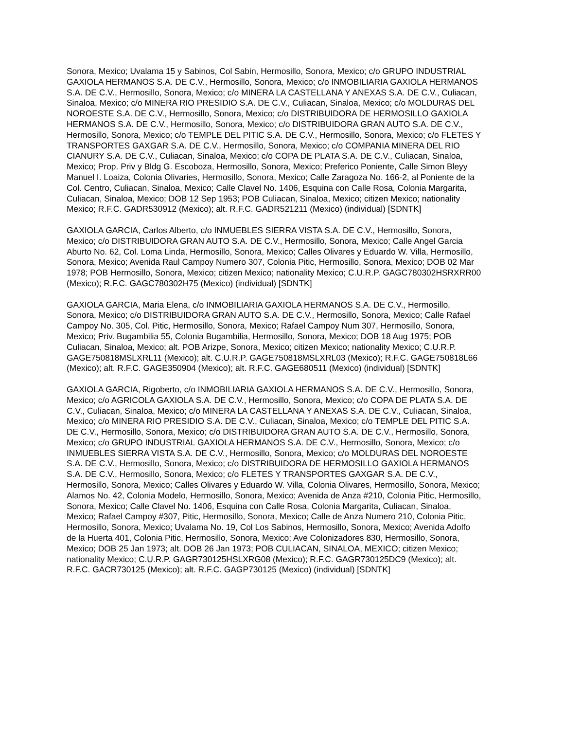Sonora, Mexico; Uvalama 15 y Sabinos, Col Sabin, Hermosillo, Sonora, Mexico; c/o GRUPO INDUSTRIAL GAXIOLA HERMANOS S.A. DE C.V., Hermosillo, Sonora, Mexico; c/o INMOBILIARIA GAXIOLA HERMANOS S.A. DE C.V., Hermosillo, Sonora, Mexico; c/o MINERA LA CASTELLANA Y ANEXAS S.A. DE C.V., Culiacan, Sinaloa, Mexico; c/o MINERA RIO PRESIDIO S.A. DE C.V., Culiacan, Sinaloa, Mexico; c/o MOLDURAS DEL NOROESTE S.A. DE C.V., Hermosillo, Sonora, Mexico; c/o DISTRIBUIDORA DE HERMOSILLO GAXIOLA HERMANOS S.A. DE C.V., Hermosillo, Sonora, Mexico; c/o DISTRIBUIDORA GRAN AUTO S.A. DE C.V., Hermosillo, Sonora, Mexico; c/o TEMPLE DEL PITIC S.A. DE C.V., Hermosillo, Sonora, Mexico; c/o FLETES Y TRANSPORTES GAXGAR S.A. DE C.V., Hermosillo, Sonora, Mexico; c/o COMPANIA MINERA DEL RIO CIANURY S.A. DE C.V., Culiacan, Sinaloa, Mexico; c/o COPA DE PLATA S.A. DE C.V., Culiacan, Sinaloa, Mexico; Prop. Priv y Bldg G. Escoboza, Hermosillo, Sonora, Mexico; Preferico Poniente, Calle Simon Bleyy Manuel I. Loaiza, Colonia Olivaries, Hermosillo, Sonora, Mexico; Calle Zaragoza No. 166-2, al Poniente de la Col. Centro, Culiacan, Sinaloa, Mexico; Calle Clavel No. 1406, Esquina con Calle Rosa, Colonia Margarita, Culiacan, Sinaloa, Mexico; DOB 12 Sep 1953; POB Culiacan, Sinaloa, Mexico; citizen Mexico; nationality Mexico; R.F.C. GADR530912 (Mexico); alt. R.F.C. GADR521211 (Mexico) (individual) [SDNTK]
GAXIOLA GARCIA, Carlos Alberto, c/o INMUEBLES SIERRA VISTA S.A. DE C.V., Hermosillo, Sonora, Mexico; c/o DISTRIBUIDORA GRAN AUTO S.A. DE C.V., Hermosillo, Sonora, Mexico; Calle Angel Garcia Aburto No. 62, Col. Loma Linda, Hermosillo, Sonora, Mexico; Calles Olivares y Eduardo W. Villa, Hermosillo, Sonora, Mexico; Avenida Raul Campoy Numero 307, Colonia Pitic, Hermosillo, Sonora, Mexico; DOB 02 Mar 1978; POB Hermosillo, Sonora, Mexico; citizen Mexico; nationality Mexico; C.U.R.P. GAGC780302HSRXRR00 (Mexico); R.F.C. GAGC780302H75 (Mexico) (individual) [SDNTK]
GAXIOLA GARCIA, Maria Elena, c/o INMOBILIARIA GAXIOLA HERMANOS S.A. DE C.V., Hermosillo, Sonora, Mexico; c/o DISTRIBUIDORA GRAN AUTO S.A. DE C.V., Hermosillo, Sonora, Mexico; Calle Rafael Campoy No. 305, Col. Pitic, Hermosillo, Sonora, Mexico; Rafael Campoy Num 307, Hermosillo, Sonora, Mexico; Priv. Bugambilia 55, Colonia Bugambilia, Hermosillo, Sonora, Mexico; DOB 18 Aug 1975; POB Culiacan, Sinaloa, Mexico; alt. POB Arizpe, Sonora, Mexico; citizen Mexico; nationality Mexico; C.U.R.P. GAGE750818MSLXRL11 (Mexico); alt. C.U.R.P. GAGE750818MSLXRL03 (Mexico); R.F.C. GAGE750818L66 (Mexico); alt. R.F.C. GAGE350904 (Mexico); alt. R.F.C. GAGE680511 (Mexico) (individual) [SDNTK]
GAXIOLA GARCIA, Rigoberto, c/o INMOBILIARIA GAXIOLA HERMANOS S.A. DE C.V., Hermosillo, Sonora, Mexico; c/o AGRICOLA GAXIOLA S.A. DE C.V., Hermosillo, Sonora, Mexico; c/o COPA DE PLATA S.A. DE C.V., Culiacan, Sinaloa, Mexico; c/o MINERA LA CASTELLANA Y ANEXAS S.A. DE C.V., Culiacan, Sinaloa, Mexico; c/o MINERA RIO PRESIDIO S.A. DE C.V., Culiacan, Sinaloa, Mexico; c/o TEMPLE DEL PITIC S.A. DE C.V., Hermosillo, Sonora, Mexico; c/o DISTRIBUIDORA GRAN AUTO S.A. DE C.V., Hermosillo, Sonora, Mexico; c/o GRUPO INDUSTRIAL GAXIOLA HERMANOS S.A. DE C.V., Hermosillo, Sonora, Mexico; c/o INMUEBLES SIERRA VISTA S.A. DE C.V., Hermosillo, Sonora, Mexico; c/o MOLDURAS DEL NOROESTE S.A. DE C.V., Hermosillo, Sonora, Mexico; c/o DISTRIBUIDORA DE HERMOSILLO GAXIOLA HERMANOS S.A. DE C.V., Hermosillo, Sonora, Mexico; c/o FLETES Y TRANSPORTES GAXGAR S.A. DE C.V., Hermosillo, Sonora, Mexico; Calles Olivares y Eduardo W. Villa, Colonia Olivares, Hermosillo, Sonora, Mexico; Alamos No. 42, Colonia Modelo, Hermosillo, Sonora, Mexico; Avenida de Anza #210, Colonia Pitic, Hermosillo, Sonora, Mexico; Calle Clavel No. 1406, Esquina con Calle Rosa, Colonia Margarita, Culiacan, Sinaloa, Mexico; Rafael Campoy #307, Pitic, Hermosillo, Sonora, Mexico; Calle de Anza Numero 210, Colonia Pitic, Hermosillo, Sonora, Mexico; Uvalama No. 19, Col Los Sabinos, Hermosillo, Sonora, Mexico; Avenida Adolfo de la Huerta 401, Colonia Pitic, Hermosillo, Sonora, Mexico; Ave Colonizadores 830, Hermosillo, Sonora, Mexico; DOB 25 Jan 1973; alt. DOB 26 Jan 1973; POB CULIACAN, SINALOA, MEXICO; citizen Mexico; nationality Mexico; C.U.R.P. GAGR730125HSLXRG08 (Mexico); R.F.C. GAGR730125DC9 (Mexico); alt. R.F.C. GACR730125 (Mexico); alt. R.F.C. GAGP730125 (Mexico) (individual) [SDNTK]